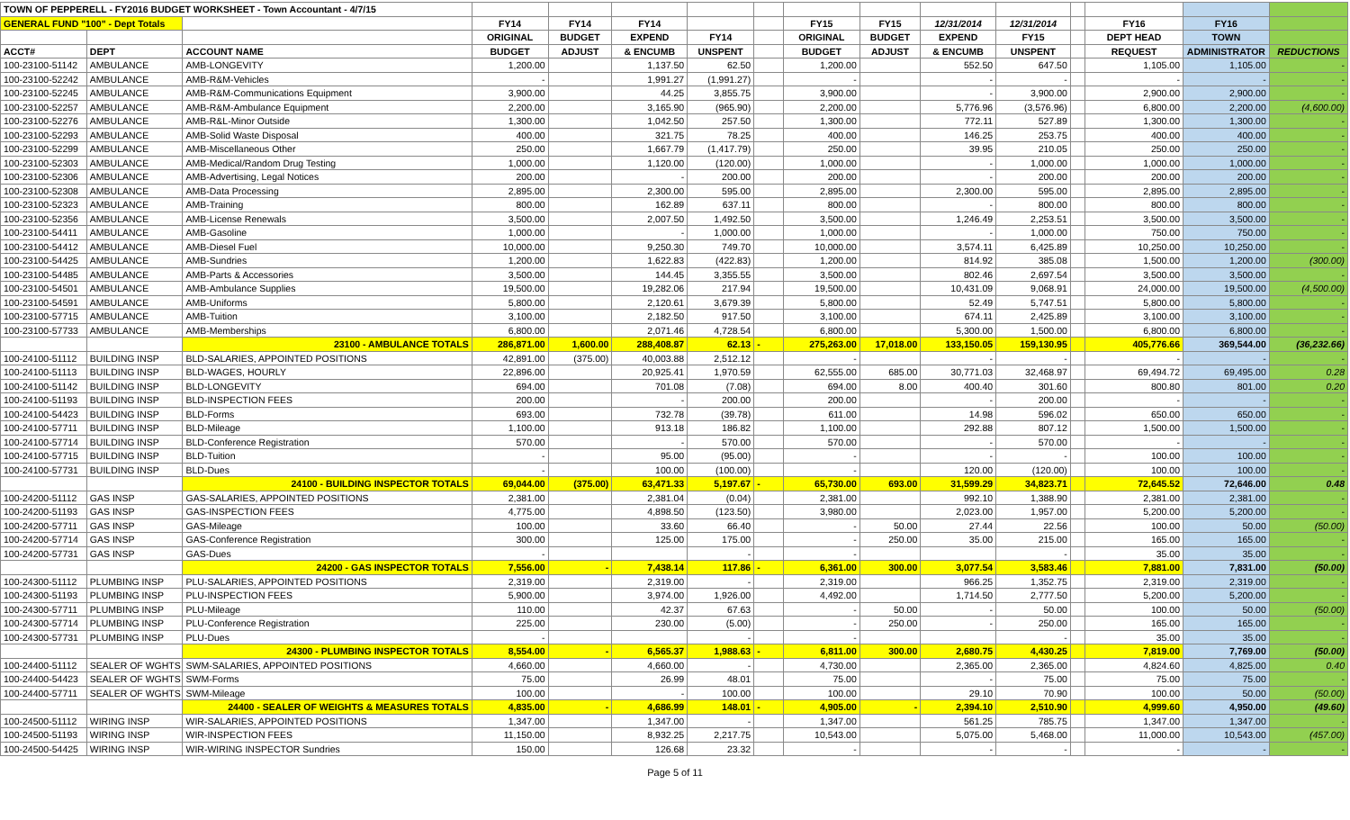| TOWN OF PEPPERELL - FY2016 BUDGET WORKSHEET - Town Accountant - 4/7/15 | | | | | | | | | | | | | | | |
| GENERAL FUND "100" - Dept Totals | | | FY14 | FY14 | FY14 | | | FY15 | FY15 | 12/31/2014 | 12/31/2014 | | FY16 | FY16 | |
| | | | ORIGINAL | BUDGET | EXPEND | FY14 | | ORIGINAL | BUDGET | EXPEND | FY15 | | DEPT HEAD | TOWN | |
| ACCT# | DEPT | ACCOUNT NAME | BUDGET | ADJUST | & ENCUMB | UNSPENT | | BUDGET | ADJUST | & ENCUMB | UNSPENT | | REQUEST | ADMINISTRATOR | REDUCTIONS |
| 100-23100-51142 | AMBULANCE | AMB-LONGEVITY | 1,200.00 | | 1,137.50 | 62.50 | | 1,200.00 | | 552.50 | 647.50 | | 1,105.00 | 1,105.00 | - |
| 100-23100-52242 | AMBULANCE | AMB-R&M-Vehicles | - | | 1,991.27 | (1,991.27) | | - | | - | - | | - | - | - |
| 100-23100-52245 | AMBULANCE | AMB-R&M-Communications Equipment | 3,900.00 | | 44.25 | 3,855.75 | | 3,900.00 | | - | 3,900.00 | | 2,900.00 | 2,900.00 | - |
| 100-23100-52257 | AMBULANCE | AMB-R&M-Ambulance Equipment | 2,200.00 | | 3,165.90 | (965.90) | | 2,200.00 | | 5,776.96 | (3,576.96) | | 6,800.00 | 2,200.00 | (4,600.00) |
| 100-23100-52276 | AMBULANCE | AMB-R&L-Minor Outside | 1,300.00 | | 1,042.50 | 257.50 | | 1,300.00 | | 772.11 | 527.89 | | 1,300.00 | 1,300.00 | - |
| 100-23100-52293 | AMBULANCE | AMB-Solid Waste Disposal | 400.00 | | 321.75 | 78.25 | | 400.00 | | 146.25 | 253.75 | | 400.00 | 400.00 | - |
| 100-23100-52299 | AMBULANCE | AMB-Miscellaneous Other | 250.00 | | 1,667.79 | (1,417.79) | | 250.00 | | 39.95 | 210.05 | | 250.00 | 250.00 | - |
| 100-23100-52303 | AMBULANCE | AMB-Medical/Random Drug Testing | 1,000.00 | | 1,120.00 | (120.00) | | 1,000.00 | | - | 1,000.00 | | 1,000.00 | 1,000.00 | - |
| 100-23100-52306 | AMBULANCE | AMB-Advertising, Legal Notices | 200.00 | | - | 200.00 | | 200.00 | | - | 200.00 | | 200.00 | 200.00 | - |
| 100-23100-52308 | AMBULANCE | AMB-Data Processing | 2,895.00 | | 2,300.00 | 595.00 | | 2,895.00 | | 2,300.00 | 595.00 | | 2,895.00 | 2,895.00 | - |
| 100-23100-52323 | AMBULANCE | AMB-Training | 800.00 | | 162.89 | 637.11 | | 800.00 | | - | 800.00 | | 800.00 | 800.00 | - |
| 100-23100-52356 | AMBULANCE | AMB-License Renewals | 3,500.00 | | 2,007.50 | 1,492.50 | | 3,500.00 | | 1,246.49 | 2,253.51 | | 3,500.00 | 3,500.00 | - |
| 100-23100-54411 | AMBULANCE | AMB-Gasoline | 1,000.00 | | - | 1,000.00 | | 1,000.00 | | - | 1,000.00 | | 750.00 | 750.00 | - |
| 100-23100-54412 | AMBULANCE | AMB-Diesel Fuel | 10,000.00 | | 9,250.30 | 749.70 | | 10,000.00 | | 3,574.11 | 6,425.89 | | 10,250.00 | 10,250.00 | - |
| 100-23100-54425 | AMBULANCE | AMB-Sundries | 1,200.00 | | 1,622.83 | (422.83) | | 1,200.00 | | 814.92 | 385.08 | | 1,500.00 | 1,200.00 | (300.00) |
| 100-23100-54485 | AMBULANCE | AMB-Parts & Accessories | 3,500.00 | | 144.45 | 3,355.55 | | 3,500.00 | | 802.46 | 2,697.54 | | 3,500.00 | 3,500.00 | - |
| 100-23100-54501 | AMBULANCE | AMB-Ambulance Supplies | 19,500.00 | | 19,282.06 | 217.94 | | 19,500.00 | | 10,431.09 | 9,068.91 | | 24,000.00 | 19,500.00 | (4,500.00) |
| 100-23100-54591 | AMBULANCE | AMB-Uniforms | 5,800.00 | | 2,120.61 | 3,679.39 | | 5,800.00 | | 52.49 | 5,747.51 | | 5,800.00 | 5,800.00 | - |
| 100-23100-57715 | AMBULANCE | AMB-Tuition | 3,100.00 | | 2,182.50 | 917.50 | | 3,100.00 | | 674.11 | 2,425.89 | | 3,100.00 | 3,100.00 | - |
| 100-23100-57733 | AMBULANCE | AMB-Memberships | 6,800.00 | | 2,071.46 | 4,728.54 | | 6,800.00 | | 5,300.00 | 1,500.00 | | 6,800.00 | 6,800.00 | - |
| | | 23100 - AMBULANCE TOTALS | 286,871.00 | 1,600.00 | 288,408.87 | 62.13 | - | 275,263.00 | 17,018.00 | 133,150.05 | 159,130.95 | | 405,776.66 | 369,544.00 | (36,232.66) |
| 100-24100-51112 | BUILDING INSP | BLD-SALARIES, APPOINTED POSITIONS | 42,891.00 | (375.00) | 40,003.88 | 2,512.12 | | - | | - | - | | - | - | - |
| 100-24100-51113 | BUILDING INSP | BLD-WAGES, HOURLY | 22,896.00 | | 20,925.41 | 1,970.59 | | 62,555.00 | 685.00 | 30,771.03 | 32,468.97 | | 69,494.72 | 69,495.00 | 0.28 |
| 100-24100-51142 | BUILDING INSP | BLD-LONGEVITY | 694.00 | | 701.08 | (7.08) | | 694.00 | 8.00 | 400.40 | 301.60 | | 800.80 | 801.00 | 0.20 |
| 100-24100-51193 | BUILDING INSP | BLD-INSPECTION FEES | 200.00 | | - | 200.00 | | 200.00 | | - | 200.00 | | - | - | - |
| 100-24100-54423 | BUILDING INSP | BLD-Forms | 693.00 | | 732.78 | (39.78) | | 611.00 | | 14.98 | 596.02 | | 650.00 | 650.00 | - |
| 100-24100-57711 | BUILDING INSP | BLD-Mileage | 1,100.00 | | 913.18 | 186.82 | | 1,100.00 | | 292.88 | 807.12 | | 1,500.00 | 1,500.00 | - |
| 100-24100-57714 | BUILDING INSP | BLD-Conference Registration | 570.00 | | - | 570.00 | | 570.00 | | - | 570.00 | | - | - | - |
| 100-24100-57715 | BUILDING INSP | BLD-Tuition | - | | 95.00 | (95.00) | | - | | - | - | | 100.00 | 100.00 | - |
| 100-24100-57731 | BUILDING INSP | BLD-Dues | - | | 100.00 | (100.00) | | - | | 120.00 | (120.00) | | 100.00 | 100.00 | - |
| | | 24100 - BUILDING INSPECTOR TOTALS | 69,044.00 | (375.00) | 63,471.33 | 5,197.67 | - | 65,730.00 | 693.00 | 31,599.29 | 34,823.71 | | 72,645.52 | 72,646.00 | 0.48 |
| 100-24200-51112 | GAS INSP | GAS-SALARIES, APPOINTED POSITIONS | 2,381.00 | | 2,381.04 | (0.04) | | 2,381.00 | | 992.10 | 1,388.90 | | 2,381.00 | 2,381.00 | - |
| 100-24200-51193 | GAS INSP | GAS-INSPECTION FEES | 4,775.00 | | 4,898.50 | (123.50) | | 3,980.00 | | 2,023.00 | 1,957.00 | | 5,200.00 | 5,200.00 | - |
| 100-24200-57711 | GAS INSP | GAS-Mileage | 100.00 | | 33.60 | 66.40 | | - | 50.00 | 27.44 | 22.56 | | 100.00 | 50.00 | (50.00) |
| 100-24200-57714 | GAS INSP | GAS-Conference Registration | 300.00 | | 125.00 | 175.00 | | - | 250.00 | 35.00 | 215.00 | | 165.00 | 165.00 | - |
| 100-24200-57731 | GAS INSP | GAS-Dues | - | | | - | | - | | | - | | 35.00 | 35.00 | - |
| | | 24200 - GAS INSPECTOR TOTALS | 7,556.00 | - | 7,438.14 | 117.86 | - | 6,361.00 | 300.00 | 3,077.54 | 3,583.46 | | 7,881.00 | 7,831.00 | (50.00) |
| 100-24300-51112 | PLUMBING INSP | PLU-SALARIES, APPOINTED POSITIONS | 2,319.00 | | 2,319.00 | - | | 2,319.00 | | 966.25 | 1,352.75 | | 2,319.00 | 2,319.00 | - |
| 100-24300-51193 | PLUMBING INSP | PLU-INSPECTION FEES | 5,900.00 | | 3,974.00 | 1,926.00 | | 4,492.00 | | 1,714.50 | 2,777.50 | | 5,200.00 | 5,200.00 | - |
| 100-24300-57711 | PLUMBING INSP | PLU-Mileage | 110.00 | | 42.37 | 67.63 | | - | 50.00 | - | 50.00 | | 100.00 | 50.00 | (50.00) |
| 100-24300-57714 | PLUMBING INSP | PLU-Conference Registration | 225.00 | | 230.00 | (5.00) | | - | 250.00 | - | 250.00 | | 165.00 | 165.00 | - |
| 100-24300-57731 | PLUMBING INSP | PLU-Dues | - | | | - | | - | | | - | | 35.00 | 35.00 | - |
| | | 24300 - PLUMBING INSPECTOR TOTALS | 8,554.00 | - | 6,565.37 | 1,988.63 | - | 6,811.00 | 300.00 | 2,680.75 | 4,430.25 | | 7,819.00 | 7,769.00 | (50.00) |
| 100-24400-51112 | SEALER OF WGHTS | SWM-SALARIES, APPOINTED POSITIONS | 4,660.00 | | 4,660.00 | - | | 4,730.00 | | 2,365.00 | 2,365.00 | | 4,824.60 | 4,825.00 | 0.40 |
| 100-24400-54423 | SEALER OF WGHTS | SWM-Forms | 75.00 | | 26.99 | 48.01 | | 75.00 | | - | 75.00 | | 75.00 | 75.00 | - |
| 100-24400-57711 | SEALER OF WGHTS | SWM-Mileage | 100.00 | | - | 100.00 | | 100.00 | | 29.10 | 70.90 | | 100.00 | 50.00 | (50.00) |
| | | 24400 - SEALER OF WEIGHTS & MEASURES TOTALS | 4,835.00 | - | 4,686.99 | 148.01 | - | 4,905.00 | - | 2,394.10 | 2,510.90 | | 4,999.60 | 4,950.00 | (49.60) |
| 100-24500-51112 | WIRING INSP | WIR-SALARIES, APPOINTED POSITIONS | 1,347.00 | | 1,347.00 | - | | 1,347.00 | | 561.25 | 785.75 | | 1,347.00 | 1,347.00 | - |
| 100-24500-51193 | WIRING INSP | WIR-INSPECTION FEES | 11,150.00 | | 8,932.25 | 2,217.75 | | 10,543.00 | | 5,075.00 | 5,468.00 | | 11,000.00 | 10,543.00 | (457.00) |
| 100-24500-54425 | WIRING INSP | WIR-WIRING INSPECTOR Sundries | 150.00 | | 126.68 | 23.32 | | - | | - | - | | - | - | - |
Page 5 of 11